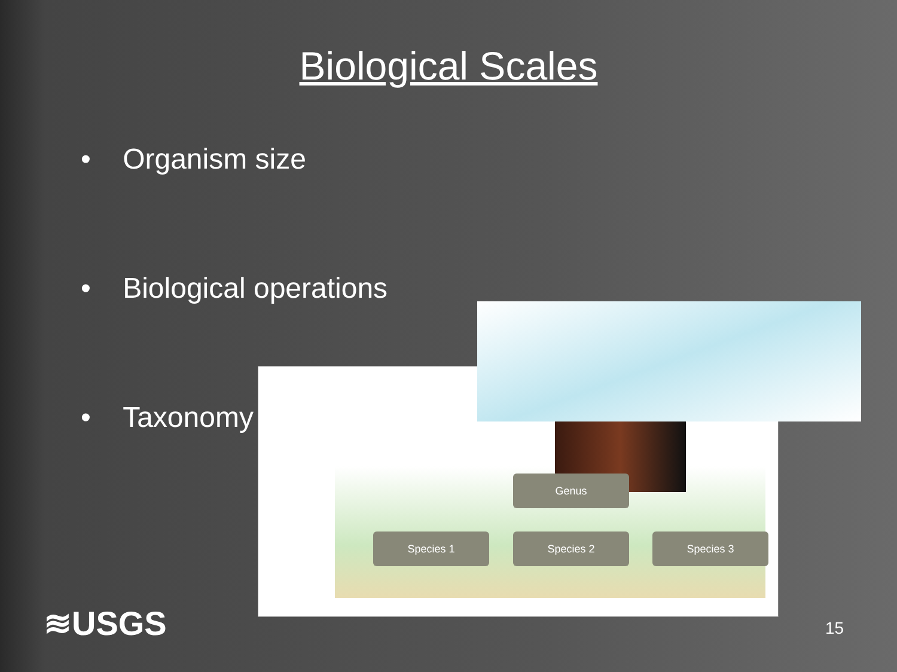Biological Scales
• Organism size
• Biological operations
• Taxonomy
Genus
Species 1 Species 2 Species 3
≋USGS 15